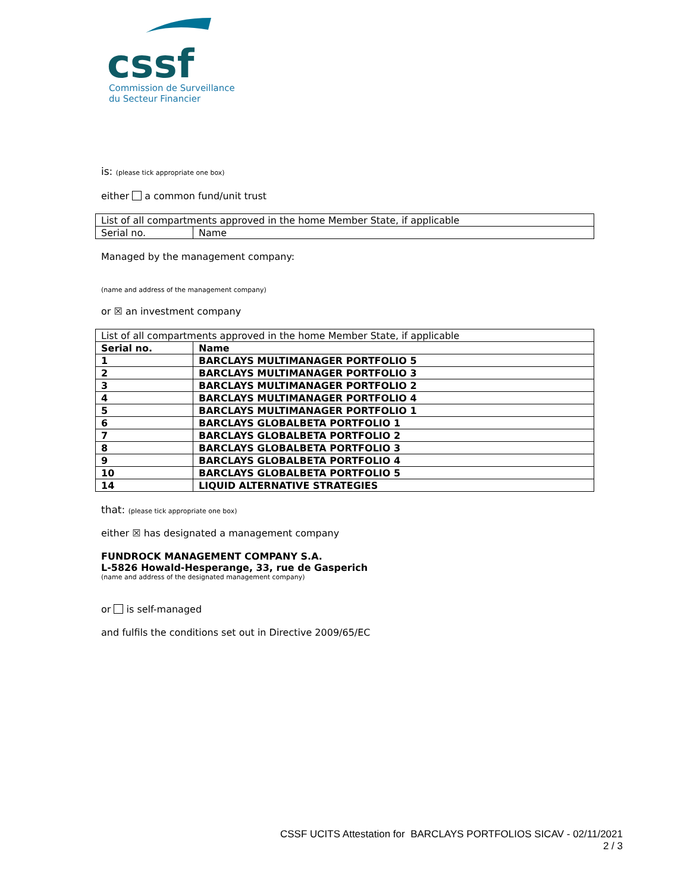cssf
Commission de Surveillance
du Secteur Financier
is: (please tick appropriate one box)
either a common fund/unit trust
| List of all compartments approved in the home Member State, if applicable | |
| --- | --- |
| Serial no. | Name |
Managed by the management company:
(name and address of the management company)
or ☒ an investment company
| List of all compartments approved in the home Member State, if applicable | |
| --- | --- |
| Serial no. | Name |
| 1 | BARCLAYS MULTIMANAGER PORTFOLIO 5 |
| 2 | BARCLAYS MULTIMANAGER PORTFOLIO 3 |
| 3 | BARCLAYS MULTIMANAGER PORTFOLIO 2 |
| 4 | BARCLAYS MULTIMANAGER PORTFOLIO 4 |
| 5 | BARCLAYS MULTIMANAGER PORTFOLIO 1 |
| 6 | BARCLAYS GLOBALBETA PORTFOLIO 1 |
| 7 | BARCLAYS GLOBALBETA PORTFOLIO 2 |
| 8 | BARCLAYS GLOBALBETA PORTFOLIO 3 |
| 9 | BARCLAYS GLOBALBETA PORTFOLIO 4 |
| 10 | BARCLAYS GLOBALBETA PORTFOLIO 5 |
| 14 | LIQUID ALTERNATIVE STRATEGIES |
that: (please tick appropriate one box)
either ☒ has designated a management company
FUNDROCK MANAGEMENT COMPANY S.A.
L-5826 Howald-Hesperange, 33, rue de Gasperich
(name and address of the designated management company)
or is self-managed
and fulfils the conditions set out in Directive 2009/65/EC
CSSF UCITS Attestation for BARCLAYS PORTFOLIOS SICAV - 02/11/2021
2 / 3